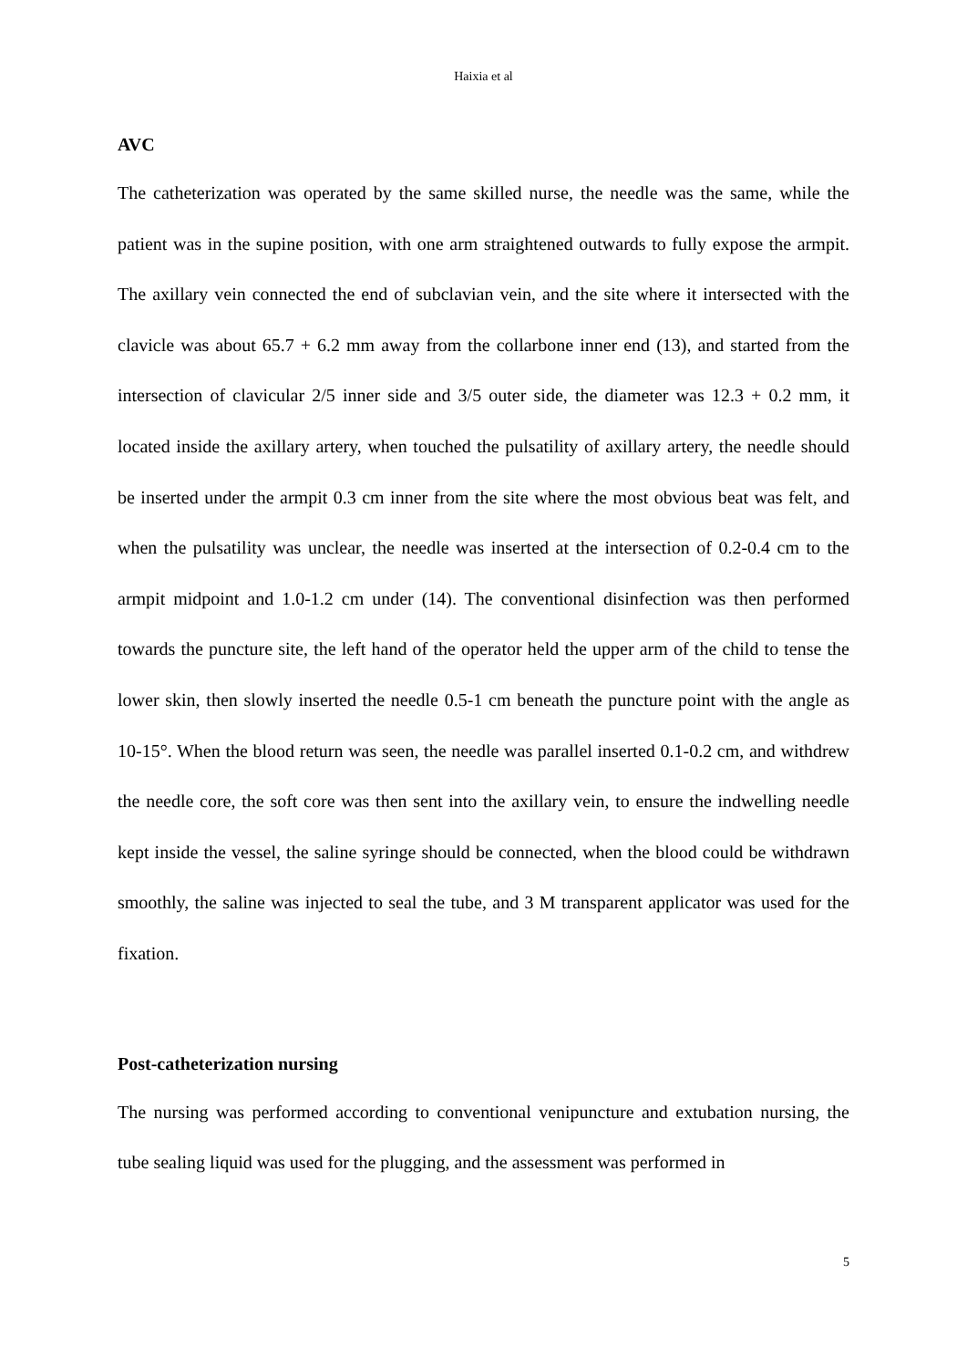Haixia et al
AVC
The catheterization was operated by the same skilled nurse, the needle was the same, while the patient was in the supine position, with one arm straightened outwards to fully expose the armpit. The axillary vein connected the end of subclavian vein, and the site where it intersected with the clavicle was about 65.7 + 6.2 mm away from the collarbone inner end (13), and started from the intersection of clavicular 2/5 inner side and 3/5 outer side, the diameter was 12.3 + 0.2 mm, it located inside the axillary artery, when touched the pulsatility of axillary artery, the needle should be inserted under the armpit 0.3 cm inner from the site where the most obvious beat was felt, and when the pulsatility was unclear, the needle was inserted at the intersection of 0.2-0.4 cm to the armpit midpoint and 1.0-1.2 cm under (14). The conventional disinfection was then performed towards the puncture site, the left hand of the operator held the upper arm of the child to tense the lower skin, then slowly inserted the needle 0.5-1 cm beneath the puncture point with the angle as 10-15°. When the blood return was seen, the needle was parallel inserted 0.1-0.2 cm, and withdrew the needle core, the soft core was then sent into the axillary vein, to ensure the indwelling needle kept inside the vessel, the saline syringe should be connected, when the blood could be withdrawn smoothly, the saline was injected to seal the tube, and 3 M transparent applicator was used for the fixation.
Post-catheterization nursing
The nursing was performed according to conventional venipuncture and extubation nursing, the tube sealing liquid was used for the plugging, and the assessment was performed in
5